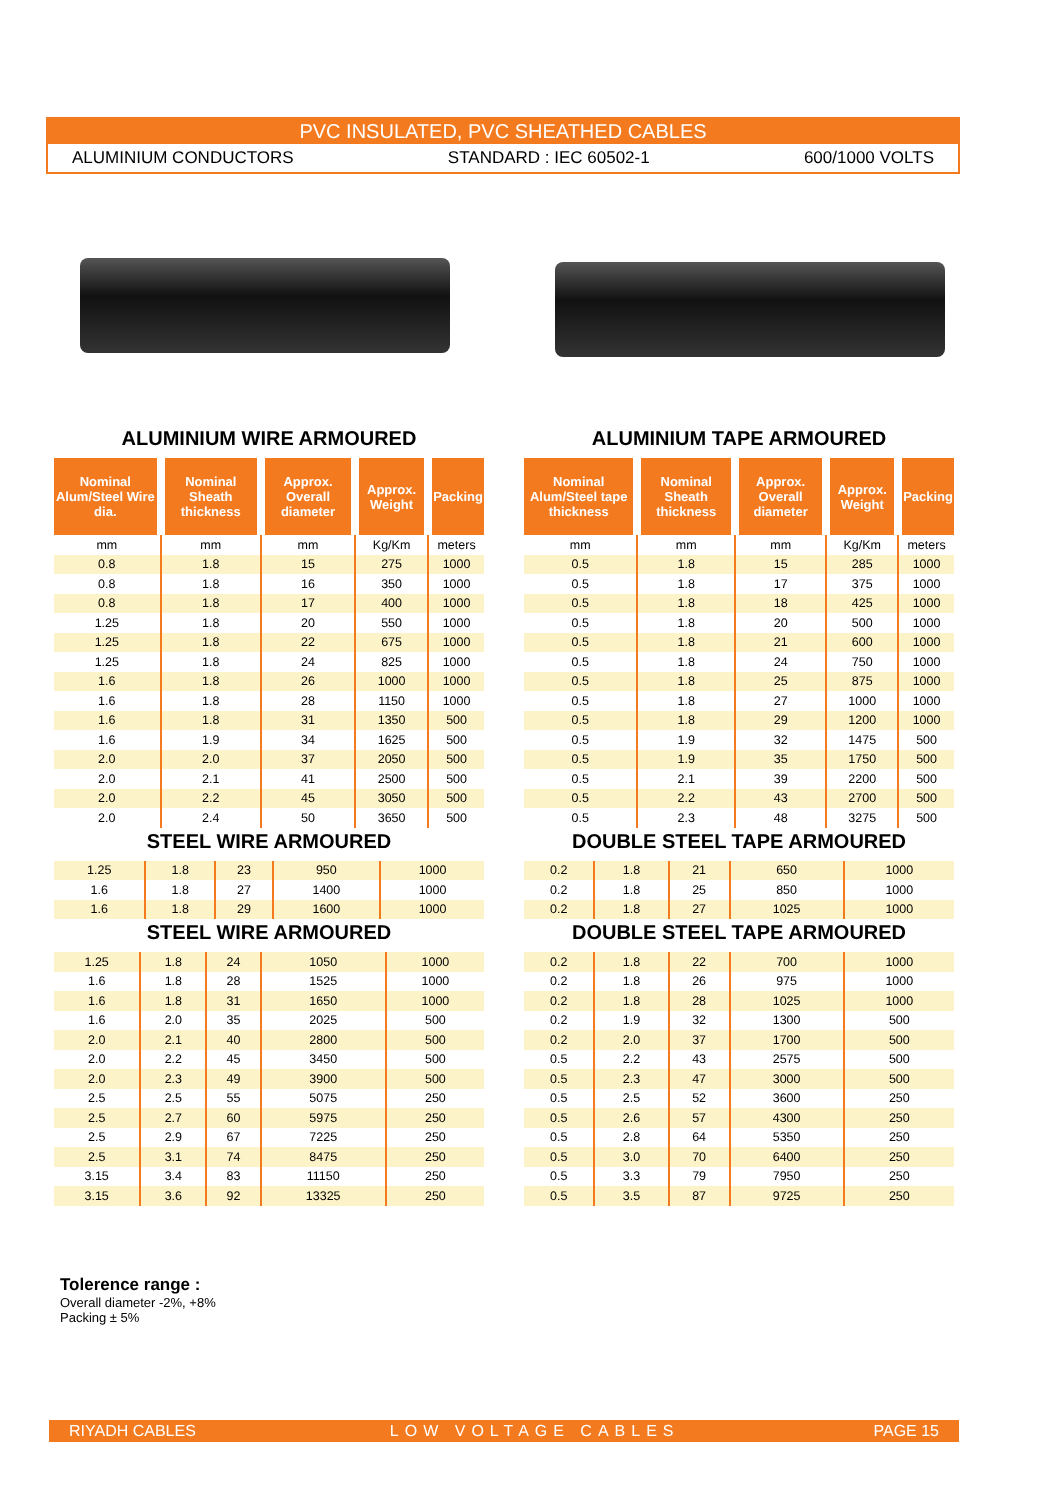PVC INSULATED, PVC SHEATHED CABLES
ALUMINIUM CONDUCTORS STANDARD : IEC 60502-1 600/1000 VOLTS
ALUMINIUM WIRE ARMOURED
| Nominal Alum/Steel Wire dia. | Nominal Sheath thickness | Approx. Overall diameter | Approx. Weight | Packing |
| --- | --- | --- | --- | --- |
| mm | mm | mm | Kg/Km | meters |
| 0.8 | 1.8 | 15 | 275 | 1000 |
| 0.8 | 1.8 | 16 | 350 | 1000 |
| 0.8 | 1.8 | 17 | 400 | 1000 |
| 1.25 | 1.8 | 20 | 550 | 1000 |
| 1.25 | 1.8 | 22 | 675 | 1000 |
| 1.25 | 1.8 | 24 | 825 | 1000 |
| 1.6 | 1.8 | 26 | 1000 | 1000 |
| 1.6 | 1.8 | 28 | 1150 | 1000 |
| 1.6 | 1.8 | 31 | 1350 | 500 |
| 1.6 | 1.9 | 34 | 1625 | 500 |
| 2.0 | 2.0 | 37 | 2050 | 500 |
| 2.0 | 2.1 | 41 | 2500 | 500 |
| 2.0 | 2.2 | 45 | 3050 | 500 |
| 2.0 | 2.4 | 50 | 3650 | 500 |
STEEL WIRE ARMOURED
| 1.25 | 1.8 | 23 | 950 | 1000 |
| 1.6 | 1.8 | 27 | 1400 | 1000 |
| 1.6 | 1.8 | 29 | 1600 | 1000 |
STEEL WIRE ARMOURED
| 1.25 | 1.8 | 24 | 1050 | 1000 |
| 1.6 | 1.8 | 28 | 1525 | 1000 |
| 1.6 | 1.8 | 31 | 1650 | 1000 |
| 1.6 | 2.0 | 35 | 2025 | 500 |
| 2.0 | 2.1 | 40 | 2800 | 500 |
| 2.0 | 2.2 | 45 | 3450 | 500 |
| 2.0 | 2.3 | 49 | 3900 | 500 |
| 2.5 | 2.5 | 55 | 5075 | 250 |
| 2.5 | 2.7 | 60 | 5975 | 250 |
| 2.5 | 2.9 | 67 | 7225 | 250 |
| 2.5 | 3.1 | 74 | 8475 | 250 |
| 3.15 | 3.4 | 83 | 11150 | 250 |
| 3.15 | 3.6 | 92 | 13325 | 250 |
ALUMINIUM TAPE ARMOURED
| Nominal Alum/Steel tape thickness | Nominal Sheath thickness | Approx. Overall diameter | Approx. Weight | Packing |
| --- | --- | --- | --- | --- |
| mm | mm | mm | Kg/Km | meters |
| 0.5 | 1.8 | 15 | 285 | 1000 |
| 0.5 | 1.8 | 17 | 375 | 1000 |
| 0.5 | 1.8 | 18 | 425 | 1000 |
| 0.5 | 1.8 | 20 | 500 | 1000 |
| 0.5 | 1.8 | 21 | 600 | 1000 |
| 0.5 | 1.8 | 24 | 750 | 1000 |
| 0.5 | 1.8 | 25 | 875 | 1000 |
| 0.5 | 1.8 | 27 | 1000 | 1000 |
| 0.5 | 1.8 | 29 | 1200 | 1000 |
| 0.5 | 1.9 | 32 | 1475 | 500 |
| 0.5 | 1.9 | 35 | 1750 | 500 |
| 0.5 | 2.1 | 39 | 2200 | 500 |
| 0.5 | 2.2 | 43 | 2700 | 500 |
| 0.5 | 2.3 | 48 | 3275 | 500 |
DOUBLE STEEL TAPE ARMOURED
| 0.2 | 1.8 | 21 | 650 | 1000 |
| 0.2 | 1.8 | 25 | 850 | 1000 |
| 0.2 | 1.8 | 27 | 1025 | 1000 |
DOUBLE STEEL TAPE ARMOURED
| 0.2 | 1.8 | 22 | 700 | 1000 |
| 0.2 | 1.8 | 26 | 975 | 1000 |
| 0.2 | 1.8 | 28 | 1025 | 1000 |
| 0.2 | 1.9 | 32 | 1300 | 500 |
| 0.2 | 2.0 | 37 | 1700 | 500 |
| 0.5 | 2.2 | 43 | 2575 | 500 |
| 0.5 | 2.3 | 47 | 3000 | 500 |
| 0.5 | 2.5 | 52 | 3600 | 250 |
| 0.5 | 2.6 | 57 | 4300 | 250 |
| 0.5 | 2.8 | 64 | 5350 | 250 |
| 0.5 | 3.0 | 70 | 6400 | 250 |
| 0.5 | 3.3 | 79 | 7950 | 250 |
| 0.5 | 3.5 | 87 | 9725 | 250 |
Tolerence range :
Overall diameter -2%, +8%
Packing ± 5%
RIYADH CABLES LOW VOLTAGE CABLES PAGE 15